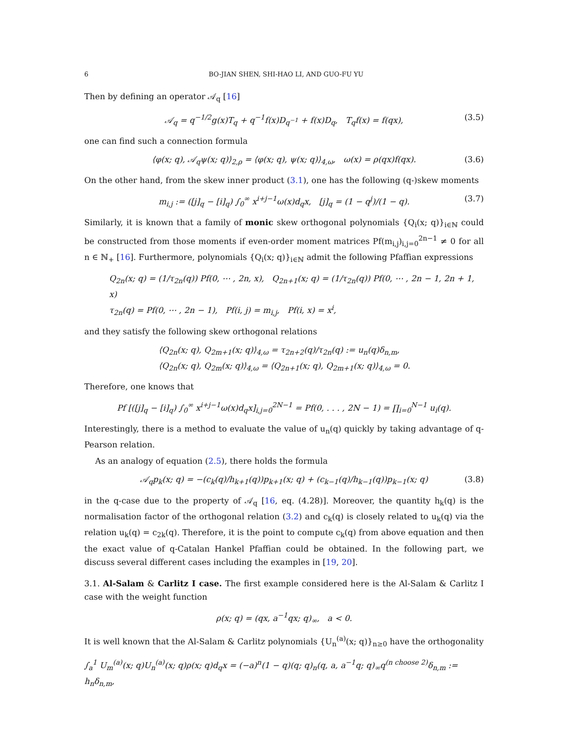6 BO-JIAN SHEN, SHI-HAO LI, AND GUO-FU YU
Then by defining an operator 𝒜<sub>q</sub> [16]
𝒜<sub>q</sub> = q<sup>−1/2</sup>g(x)T<sub>q</sub> + q<sup>−1</sup>f(x)D<sub>q<sup>−1</sup></sub> + f(x)D<sub>q</sub>, T<sub>q</sub>f(x) = f(qx), (3.5)
one can find such a connection formula
⟨φ(x; q), 𝒜<sub>q</sub>ψ(x; q)⟩<sub>2,ρ</sub> = ⟨φ(x; q), ψ(x; q)⟩<sub>4,ω</sub>, ω(x) = ρ(qx)f(qx). (3.6)
On the other hand, from the skew inner product (3.1), one has the following (q-)skew moments
m<sub>i,j</sub> := ([j]<sub>q</sub> − [i]<sub>q</sub>) ∫<sub>0</sub><sup>∞</sup> x<sup>i+j−1</sup>ω(x)d<sub>q</sub>x, [j]<sub>q</sub> = (1 − q<sup>j</sup>)/(1 − q). (3.7)
Similarly, it is known that a family of monic skew orthogonal polynomials {Q<sub>i</sub>(x; q)}<sub>i∈ℕ</sub> could be constructed from those moments if even-order moment matrices Pf(m<sub>i,j</sub>)<sub>i,j=0</sub><sup>2n−1</sup> ≠ 0 for all n ∈ ℕ<sub>+</sub> [16]. Furthermore, polynomials {Q<sub>i</sub>(x; q)}<sub>i∈ℕ</sub> admit the following Pfaffian expressions
Q<sub>2n</sub>(x; q) = (1/τ<sub>2n</sub>(q)) Pf(0, ⋯ , 2n, x), Q<sub>2n+1</sub>(x; q) = (1/τ<sub>2n</sub>(q)) Pf(0, ⋯ , 2n − 1, 2n + 1, x)
τ<sub>2n</sub>(q) = Pf(0, ⋯ , 2n − 1), Pf(i, j) = m<sub>i,j</sub>, Pf(i, x) = x<sup>i</sup>,
and they satisfy the following skew orthogonal relations
⟨Q<sub>2n</sub>(x; q), Q<sub>2m+1</sub>(x; q)⟩<sub>4,ω</sub> = τ<sub>2n+2</sub>(q)/τ<sub>2n</sub>(q) := u<sub>n</sub>(q)δ<sub>n,m</sub>,
⟨Q<sub>2n</sub>(x; q), Q<sub>2m</sub>(x; q)⟩<sub>4,ω</sub> = ⟨Q<sub>2n+1</sub>(x; q), Q<sub>2m+1</sub>(x; q)⟩<sub>4,ω</sub> = 0.
Therefore, one knows that
Pf [([j]<sub>q</sub> − [i]<sub>q</sub>) ∫<sub>0</sub><sup>∞</sup> x<sup>i+j−1</sup>ω(x)d<sub>q</sub>x]<sub>i,j=0</sub><sup>2N−1</sup> = Pf(0, . . . , 2N − 1) = ∏<sub>i=0</sub><sup>N−1</sup> u<sub>i</sub>(q).
Interestingly, there is a method to evaluate the value of u<sub>n</sub>(q) quickly by taking advantage of q-Pearson relation.
As an analogy of equation (2.5), there holds the formula
𝒜<sub>q</sub>p<sub>k</sub>(x; q) = −(c<sub>k</sub>(q)/h<sub>k+1</sub>(q))p<sub>k+1</sub>(x; q) + (c<sub>k−1</sub>(q)/h<sub>k−1</sub>(q))p<sub>k−1</sub>(x; q) (3.8)
in the q-case due to the property of 𝒜<sub>q</sub> [16, eq. (4.28)]. Moreover, the quantity h<sub>k</sub>(q) is the normalisation factor of the orthogonal relation (3.2) and c<sub>k</sub>(q) is closely related to u<sub>k</sub>(q) via the relation u<sub>k</sub>(q) = c<sub>2k</sub>(q). Therefore, it is the point to compute c<sub>k</sub>(q) from above equation and then the exact value of q-Catalan Hankel Pfaffian could be obtained. In the following part, we discuss several different cases including the examples in [19, 20].
3.1. Al-Salam & Carlitz I case. The first example considered here is the Al-Salam & Carlitz I case with the weight function
ρ(x; q) = (qx, a<sup>−1</sup>qx; q)<sub>∞</sub>, a < 0.
It is well known that the Al-Salam & Carlitz polynomials {U<sub>n</sub><sup>(a)</sup>(x; q)}<sub>n≥0</sub> have the orthogonality
∫<sub>a</sub><sup>1</sup> U<sub>m</sub><sup>(a)</sup>(x; q)U<sub>n</sub><sup>(a)</sup>(x; q)ρ(x; q)d<sub>q</sub>x = (−a)<sup>n</sup>(1 − q)(q; q)<sub>n</sub>(q, a, a<sup>−1</sup>q; q)<sub>∞</sub>q<sup>(n choose 2)</sup>δ<sub>n,m</sub> := h<sub>n</sub>δ<sub>n,m</sub>,